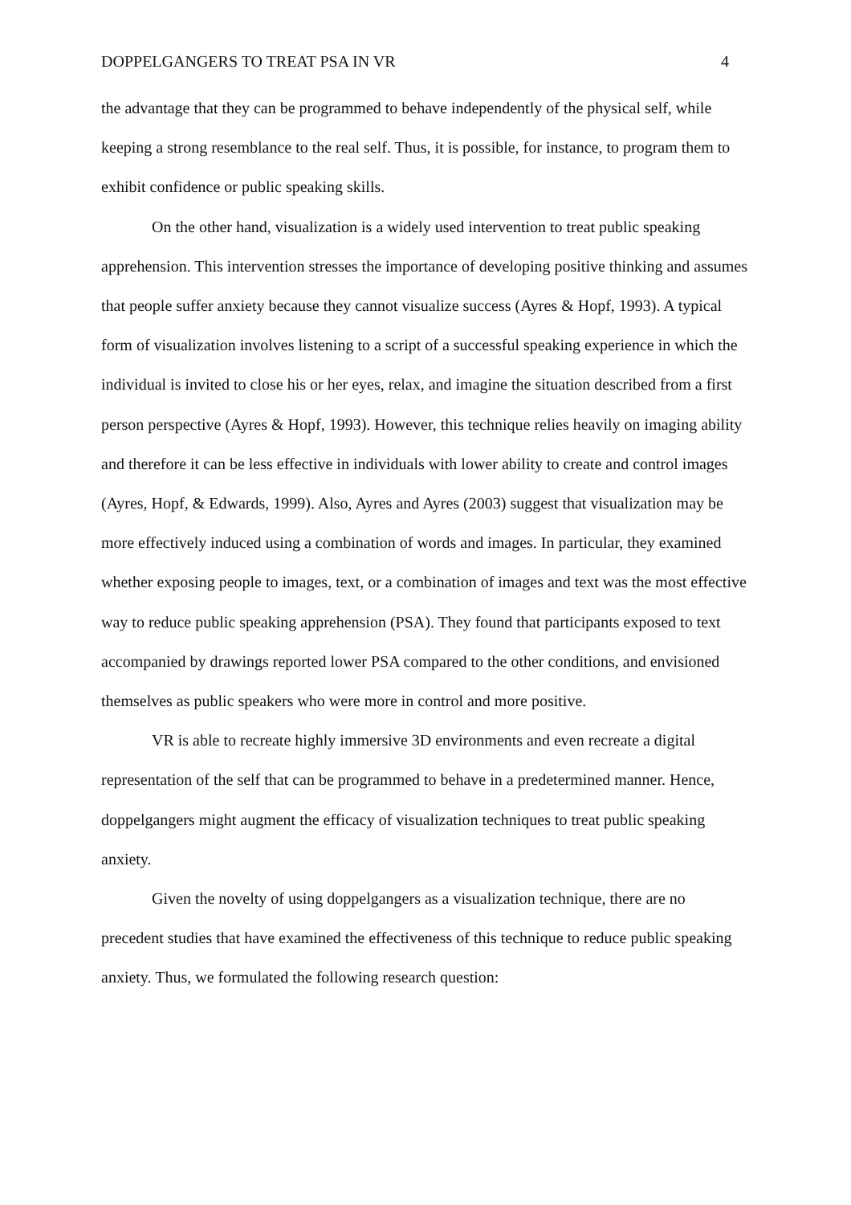DOPPELGANGERS TO TREAT PSA IN VR 4
the advantage that they can be programmed to behave independently of the physical self, while keeping a strong resemblance to the real self. Thus, it is possible, for instance, to program them to exhibit confidence or public speaking skills.
On the other hand, visualization is a widely used intervention to treat public speaking apprehension. This intervention stresses the importance of developing positive thinking and assumes that people suffer anxiety because they cannot visualize success (Ayres & Hopf, 1993). A typical form of visualization involves listening to a script of a successful speaking experience in which the individual is invited to close his or her eyes, relax, and imagine the situation described from a first person perspective (Ayres & Hopf, 1993). However, this technique relies heavily on imaging ability and therefore it can be less effective in individuals with lower ability to create and control images (Ayres, Hopf, & Edwards, 1999). Also, Ayres and Ayres (2003) suggest that visualization may be more effectively induced using a combination of words and images. In particular, they examined whether exposing people to images, text, or a combination of images and text was the most effective way to reduce public speaking apprehension (PSA). They found that participants exposed to text accompanied by drawings reported lower PSA compared to the other conditions, and envisioned themselves as public speakers who were more in control and more positive.
VR is able to recreate highly immersive 3D environments and even recreate a digital representation of the self that can be programmed to behave in a predetermined manner. Hence, doppelgangers might augment the efficacy of visualization techniques to treat public speaking anxiety.
Given the novelty of using doppelgangers as a visualization technique, there are no precedent studies that have examined the effectiveness of this technique to reduce public speaking anxiety. Thus, we formulated the following research question: